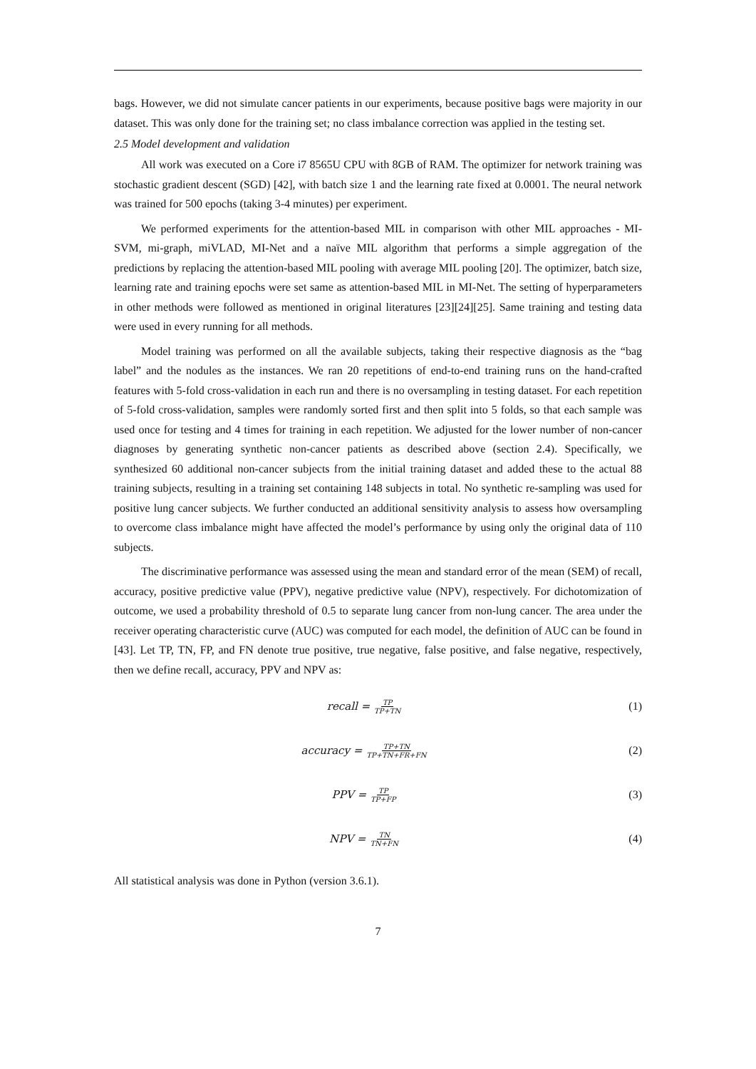bags. However, we did not simulate cancer patients in our experiments, because positive bags were majority in our dataset. This was only done for the training set; no class imbalance correction was applied in the testing set.
2.5 Model development and validation
All work was executed on a Core i7 8565U CPU with 8GB of RAM. The optimizer for network training was stochastic gradient descent (SGD) [42], with batch size 1 and the learning rate fixed at 0.0001. The neural network was trained for 500 epochs (taking 3-4 minutes) per experiment.
We performed experiments for the attention-based MIL in comparison with other MIL approaches - MI-SVM, mi-graph, miVLAD, MI-Net and a naïve MIL algorithm that performs a simple aggregation of the predictions by replacing the attention-based MIL pooling with average MIL pooling [20]. The optimizer, batch size, learning rate and training epochs were set same as attention-based MIL in MI-Net. The setting of hyperparameters in other methods were followed as mentioned in original literatures [23][24][25]. Same training and testing data were used in every running for all methods.
Model training was performed on all the available subjects, taking their respective diagnosis as the “bag label” and the nodules as the instances. We ran 20 repetitions of end-to-end training runs on the hand-crafted features with 5-fold cross-validation in each run and there is no oversampling in testing dataset. For each repetition of 5-fold cross-validation, samples were randomly sorted first and then split into 5 folds, so that each sample was used once for testing and 4 times for training in each repetition. We adjusted for the lower number of non-cancer diagnoses by generating synthetic non-cancer patients as described above (section 2.4). Specifically, we synthesized 60 additional non-cancer subjects from the initial training dataset and added these to the actual 88 training subjects, resulting in a training set containing 148 subjects in total. No synthetic re-sampling was used for positive lung cancer subjects. We further conducted an additional sensitivity analysis to assess how oversampling to overcome class imbalance might have affected the model’s performance by using only the original data of 110 subjects.
The discriminative performance was assessed using the mean and standard error of the mean (SEM) of recall, accuracy, positive predictive value (PPV), negative predictive value (NPV), respectively. For dichotomization of outcome, we used a probability threshold of 0.5 to separate lung cancer from non-lung cancer. The area under the receiver operating characteristic curve (AUC) was computed for each model, the definition of AUC can be found in [43]. Let TP, TN, FP, and FN denote true positive, true negative, false positive, and false negative, respectively, then we define recall, accuracy, PPV and NPV as:
recall = TP TP+TN
(1)
accuracy = TP+TN TP+TN+FR+FN
(2)
PPV = TP TP+FP
(3)
NPV = TN TN+FN
(4)
All statistical analysis was done in Python (version 3.6.1).
7